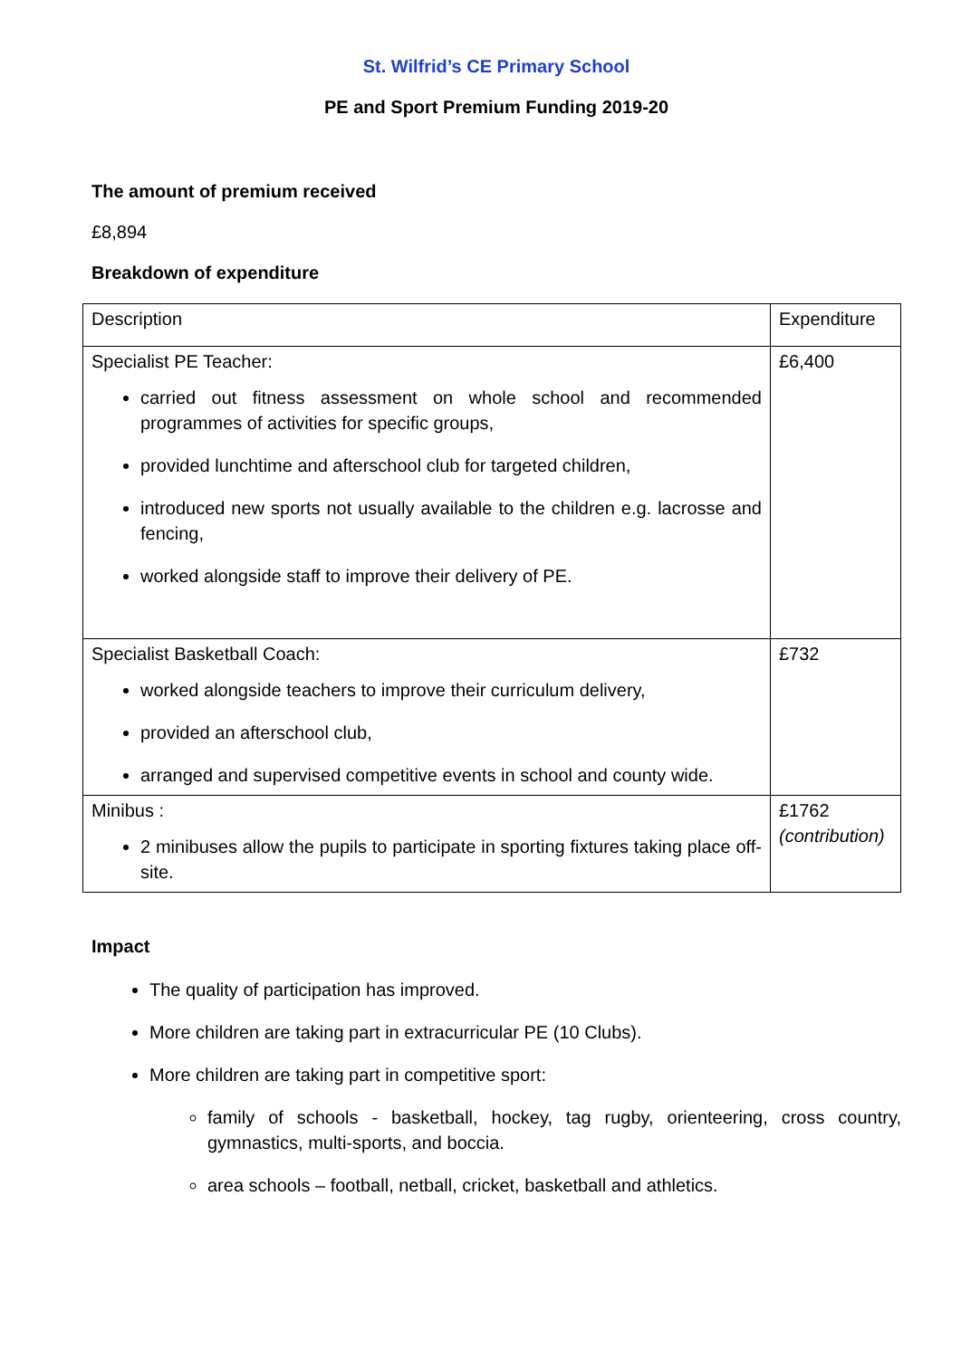St. Wilfrid’s CE Primary School
PE and Sport Premium Funding 2019-20
The amount of premium received
£8,894
Breakdown of expenditure
| Description | Expenditure |
| Specialist PE Teacher: carried out fitness assessment on whole school and recommended programmes of activities for specific groups, provided lunchtime and afterschool club for targeted children, introduced new sports not usually available to the children e.g. lacrosse and fencing, worked alongside staff to improve their delivery of PE. | £6,400 |
| Specialist Basketball Coach: worked alongside teachers to improve their curriculum delivery, provided an afterschool club, arranged and supervised competitive events in school and county wide. | £732 |
| Minibus : 2 minibuses allow the pupils to participate in sporting fixtures taking place off-site. | £1762 (contribution) |
Impact
The quality of participation has improved.
More children are taking part in extracurricular PE (10 Clubs).
More children are taking part in competitive sport:
family of schools - basketball, hockey, tag rugby, orienteering, cross country, gymnastics, multi-sports, and boccia.
area schools – football, netball, cricket, basketball and athletics.